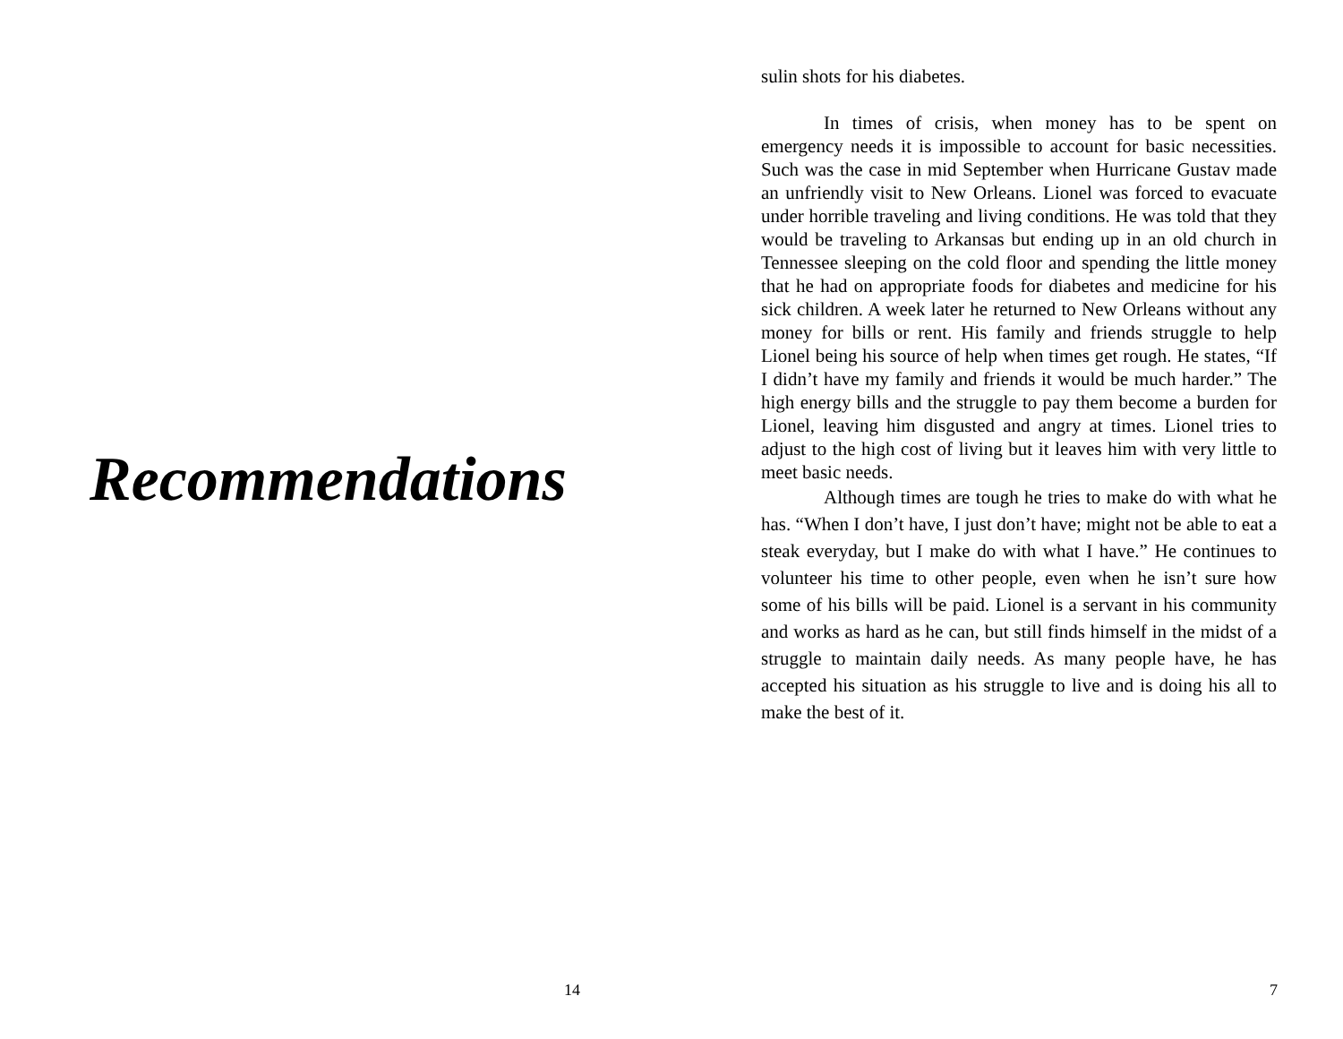Recommendations
14
sulin shots for his diabetes.
In times of crisis, when money has to be spent on emergency needs it is impossible to account for basic necessities. Such was the case in mid September when Hurricane Gustav made an unfriendly visit to New Orleans. Lionel was forced to evacuate under horrible traveling and living conditions. He was told that they would be traveling to Arkansas but ending up in an old church in Tennessee sleeping on the cold floor and spending the little money that he had on appropriate foods for diabetes and medicine for his sick children. A week later he returned to New Orleans without any money for bills or rent. His family and friends struggle to help Lionel being his source of help when times get rough. He states, “If I didn’t have my family and friends it would be much harder.” The high energy bills and the struggle to pay them become a burden for Lionel, leaving him disgusted and angry at times. Lionel tries to adjust to the high cost of living but it leaves him with very little to meet basic needs.
Although times are tough he tries to make do with what he has. “When I don’t have, I just don’t have; might not be able to eat a steak everyday, but I make do with what I have.” He continues to volunteer his time to other people, even when he isn’t sure how some of his bills will be paid. Lionel is a servant in his community and works as hard as he can, but still finds himself in the midst of a struggle to maintain daily needs. As many people have, he has accepted his situation as his struggle to live and is doing his all to make the best of it.
7